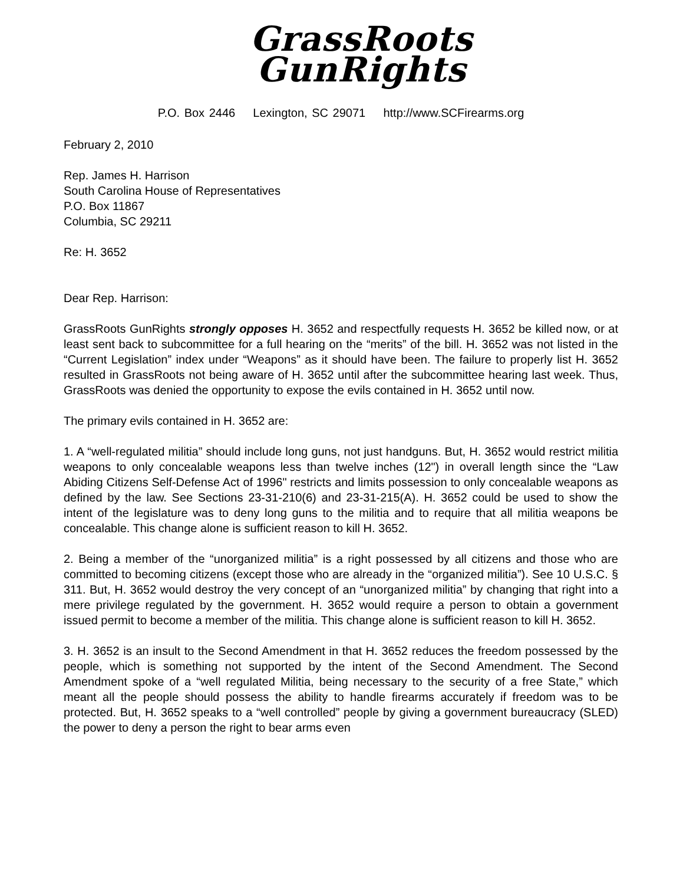GrassRoots
GunRights
P.O. Box 2446 Lexington, SC 29071 http://www.SCFirearms.org
February 2, 2010
Rep. James H. Harrison
South Carolina House of Representatives
P.O. Box 11867
Columbia, SC 29211
Re: H. 3652
Dear Rep. Harrison:
GrassRoots GunRights strongly opposes H. 3652 and respectfully requests H. 3652 be killed now, or at least sent back to subcommittee for a full hearing on the “merits” of the bill. H. 3652 was not listed in the “Current Legislation” index under “Weapons” as it should have been. The failure to properly list H. 3652 resulted in GrassRoots not being aware of H. 3652 until after the subcommittee hearing last week. Thus, GrassRoots was denied the opportunity to expose the evils contained in H. 3652 until now.
The primary evils contained in H. 3652 are:
1. A “well-regulated militia” should include long guns, not just handguns. But, H. 3652 would restrict militia weapons to only concealable weapons less than twelve inches (12") in overall length since the “Law Abiding Citizens Self-Defense Act of 1996" restricts and limits possession to only concealable weapons as defined by the law. See Sections 23-31-210(6) and 23-31-215(A). H. 3652 could be used to show the intent of the legislature was to deny long guns to the militia and to require that all militia weapons be concealable. This change alone is sufficient reason to kill H. 3652.
2. Being a member of the “unorganized militia” is a right possessed by all citizens and those who are committed to becoming citizens (except those who are already in the “organized militia”). See 10 U.S.C. § 311. But, H. 3652 would destroy the very concept of an “unorganized militia” by changing that right into a mere privilege regulated by the government. H. 3652 would require a person to obtain a government issued permit to become a member of the militia. This change alone is sufficient reason to kill H. 3652.
3. H. 3652 is an insult to the Second Amendment in that H. 3652 reduces the freedom possessed by the people, which is something not supported by the intent of the Second Amendment. The Second Amendment spoke of a “well regulated Militia, being necessary to the security of a free State,” which meant all the people should possess the ability to handle firearms accurately if freedom was to be protected. But, H. 3652 speaks to a “well controlled” people by giving a government bureaucracy (SLED) the power to deny a person the right to bear arms even